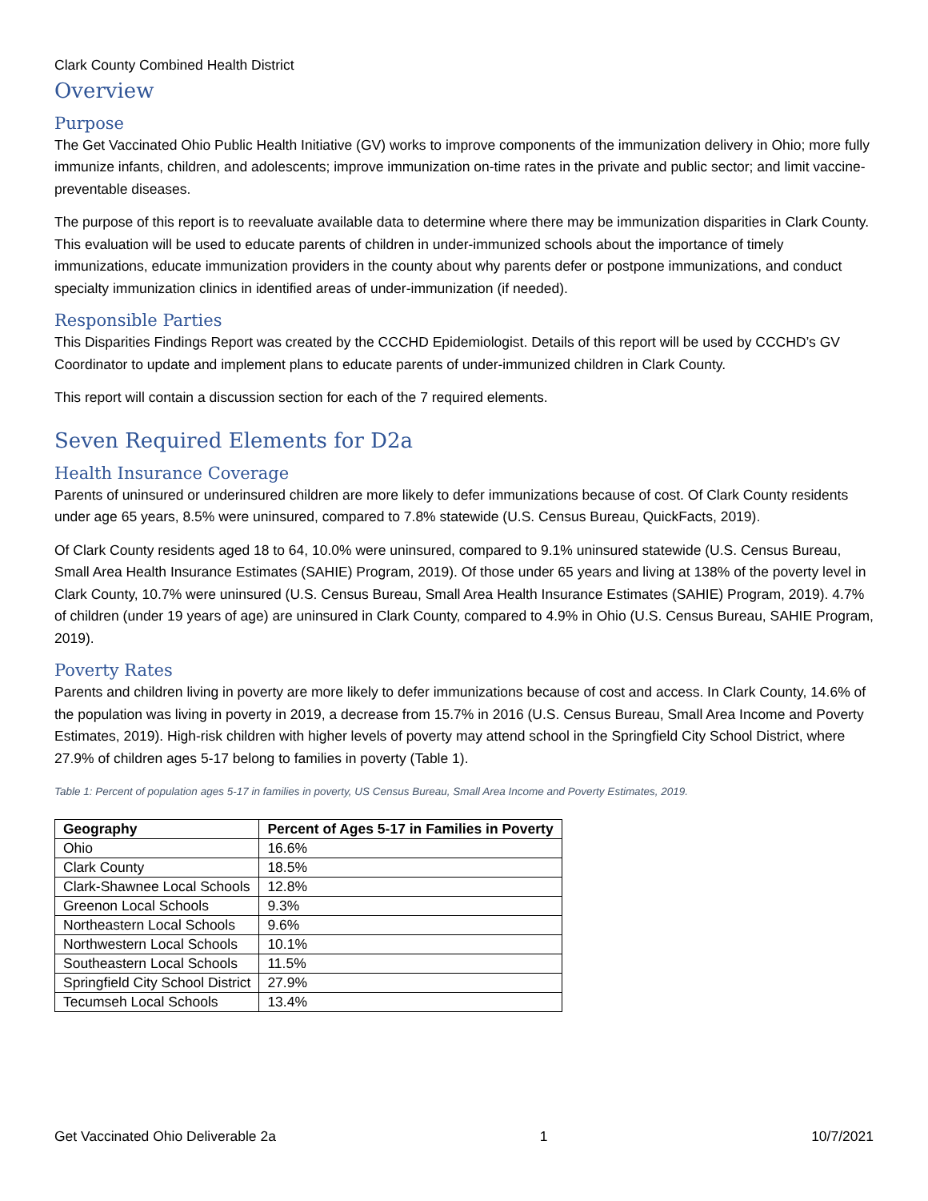Clark County Combined Health District
Overview
Purpose
The Get Vaccinated Ohio Public Health Initiative (GV) works to improve components of the immunization delivery in Ohio; more fully immunize infants, children, and adolescents; improve immunization on-time rates in the private and public sector; and limit vaccine-preventable diseases.
The purpose of this report is to reevaluate available data to determine where there may be immunization disparities in Clark County. This evaluation will be used to educate parents of children in under-immunized schools about the importance of timely immunizations, educate immunization providers in the county about why parents defer or postpone immunizations, and conduct specialty immunization clinics in identified areas of under-immunization (if needed).
Responsible Parties
This Disparities Findings Report was created by the CCCHD Epidemiologist. Details of this report will be used by CCCHD’s GV Coordinator to update and implement plans to educate parents of under-immunized children in Clark County.
This report will contain a discussion section for each of the 7 required elements.
Seven Required Elements for D2a
Health Insurance Coverage
Parents of uninsured or underinsured children are more likely to defer immunizations because of cost. Of Clark County residents under age 65 years, 8.5% were uninsured, compared to 7.8% statewide (U.S. Census Bureau, QuickFacts, 2019).
Of Clark County residents aged 18 to 64, 10.0% were uninsured, compared to 9.1% uninsured statewide (U.S. Census Bureau, Small Area Health Insurance Estimates (SAHIE) Program, 2019). Of those under 65 years and living at 138% of the poverty level in Clark County, 10.7% were uninsured (U.S. Census Bureau, Small Area Health Insurance Estimates (SAHIE) Program, 2019). 4.7% of children (under 19 years of age) are uninsured in Clark County, compared to 4.9% in Ohio (U.S. Census Bureau, SAHIE Program, 2019).
Poverty Rates
Parents and children living in poverty are more likely to defer immunizations because of cost and access. In Clark County, 14.6% of the population was living in poverty in 2019, a decrease from 15.7% in 2016 (U.S. Census Bureau, Small Area Income and Poverty Estimates, 2019). High-risk children with higher levels of poverty may attend school in the Springfield City School District, where 27.9% of children ages 5-17 belong to families in poverty (Table 1).
Table 1: Percent of population ages 5-17 in families in poverty, US Census Bureau, Small Area Income and Poverty Estimates, 2019.
| Geography | Percent of Ages 5-17 in Families in Poverty |
| --- | --- |
| Ohio | 16.6% |
| Clark County | 18.5% |
| Clark-Shawnee Local Schools | 12.8% |
| Greenon Local Schools | 9.3% |
| Northeastern Local Schools | 9.6% |
| Northwestern Local Schools | 10.1% |
| Southeastern Local Schools | 11.5% |
| Springfield City School District | 27.9% |
| Tecumseh Local Schools | 13.4% |
Get Vaccinated Ohio Deliverable 2a 1 10/7/2021